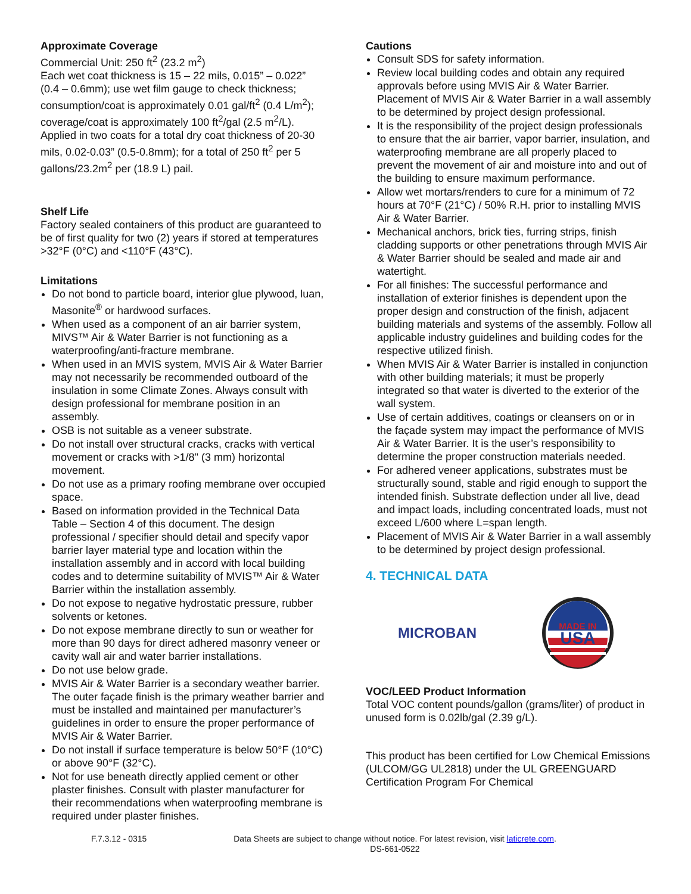Approximate Coverage
Commercial Unit: 250 ft<sup>2</sup> (23.2 m<sup>2</sup>)
Each wet coat thickness is 15 – 22 mils, 0.015” – 0.022” (0.4 – 0.6mm); use wet film gauge to check thickness; consumption/coat is approximately 0.01 gal/ft<sup>2</sup> (0.4 L/m<sup>2</sup>); coverage/coat is approximately 100 ft<sup>2</sup>/gal (2.5 m<sup>2</sup>/L). Applied in two coats for a total dry coat thickness of 20-30 mils, 0.02-0.03” (0.5-0.8mm); for a total of 250 ft<sup>2</sup> per 5 gallons/23.2m<sup>2</sup> per (18.9 L) pail.
Shelf Life
Factory sealed containers of this product are guaranteed to be of first quality for two (2) years if stored at temperatures >32°F (0°C) and <110°F (43°C).
Limitations
Do not bond to particle board, interior glue plywood, luan, Masonite<sup>®</sup> or hardwood surfaces.
When used as a component of an air barrier system, MIVS™ Air & Water Barrier is not functioning as a waterproofing/anti-fracture membrane.
When used in an MVIS system, MVIS Air & Water Barrier may not necessarily be recommended outboard of the insulation in some Climate Zones. Always consult with design professional for membrane position in an assembly.
OSB is not suitable as a veneer substrate.
Do not install over structural cracks, cracks with vertical movement or cracks with >1/8" (3 mm) horizontal movement.
Do not use as a primary roofing membrane over occupied space.
Based on information provided in the Technical Data Table – Section 4 of this document. The design professional / specifier should detail and specify vapor barrier layer material type and location within the installation assembly and in accord with local building codes and to determine suitability of MVIS™ Air & Water Barrier within the installation assembly.
Do not expose to negative hydrostatic pressure, rubber solvents or ketones.
Do not expose membrane directly to sun or weather for more than 90 days for direct adhered masonry veneer or cavity wall air and water barrier installations.
Do not use below grade.
MVIS Air & Water Barrier is a secondary weather barrier. The outer façade finish is the primary weather barrier and must be installed and maintained per manufacturer’s guidelines in order to ensure the proper performance of MVIS Air & Water Barrier.
Do not install if surface temperature is below 50°F (10°C) or above 90°F (32°C).
Not for use beneath directly applied cement or other plaster finishes. Consult with plaster manufacturer for their recommendations when waterproofing membrane is required under plaster finishes.
Cautions
Consult SDS for safety information.
Review local building codes and obtain any required approvals before using MVIS Air & Water Barrier. Placement of MVIS Air & Water Barrier in a wall assembly to be determined by project design professional.
It is the responsibility of the project design professionals to ensure that the air barrier, vapor barrier, insulation, and waterproofing membrane are all properly placed to prevent the movement of air and moisture into and out of the building to ensure maximum performance.
Allow wet mortars/renders to cure for a minimum of 72 hours at 70°F (21°C) / 50% R.H. prior to installing MVIS Air & Water Barrier.
Mechanical anchors, brick ties, furring strips, finish cladding supports or other penetrations through MVIS Air & Water Barrier should be sealed and made air and watertight.
For all finishes: The successful performance and installation of exterior finishes is dependent upon the proper design and construction of the finish, adjacent building materials and systems of the assembly. Follow all applicable industry guidelines and building codes for the respective utilized finish.
When MVIS Air & Water Barrier is installed in conjunction with other building materials; it must be properly integrated so that water is diverted to the exterior of the wall system.
Use of certain additives, coatings or cleansers on or in the façade system may impact the performance of MVIS Air & Water Barrier. It is the user’s responsibility to determine the proper construction materials needed.
For adhered veneer applications, substrates must be structurally sound, stable and rigid enough to support the intended finish. Substrate deflection under all live, dead and impact loads, including concentrated loads, must not exceed L/600 where L=span length.
Placement of MVIS Air & Water Barrier in a wall assembly to be determined by project design professional.
4. TECHNICAL DATA
MICROBAN
MADE IN
USA
VOC/LEED Product Information
Total VOC content pounds/gallon (grams/liter) of product in unused form is 0.02lb/gal (2.39 g/L).
This product has been certified for Low Chemical Emissions (ULCOM/GG UL2818) under the UL GREENGUARD Certification Program For Chemical
F.7.3.12 - 0315 Data Sheets are subject to change without notice. For latest revision, visit laticrete.com.
DS-661-0522